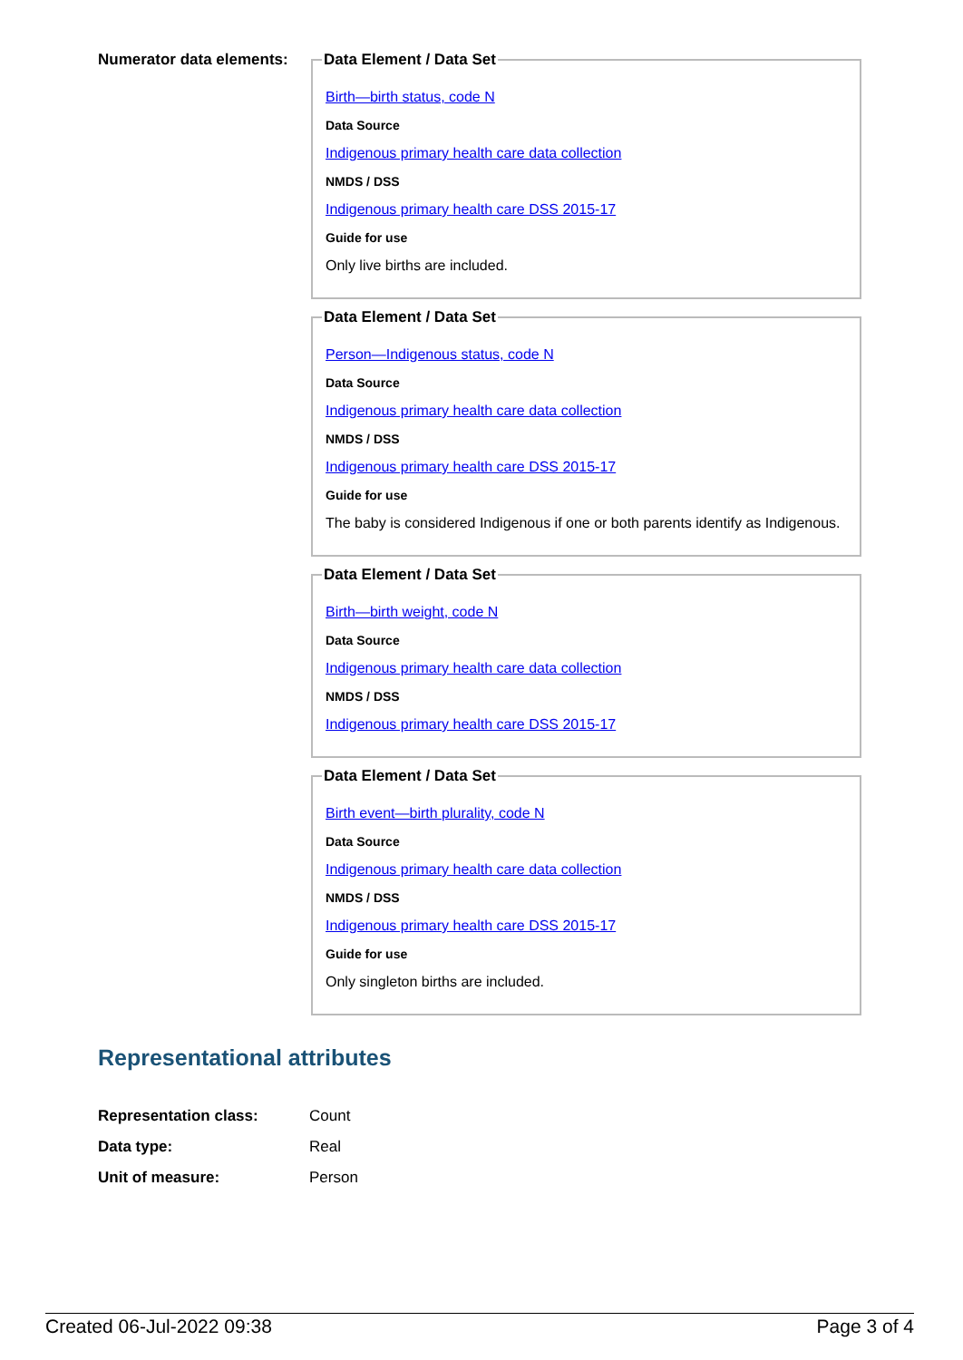Numerator data elements:
Data Element / Data Set
Birth—birth status, code N
Data Source
Indigenous primary health care data collection
NMDS / DSS
Indigenous primary health care DSS 2015-17
Guide for use
Only live births are included.
Data Element / Data Set
Person—Indigenous status, code N
Data Source
Indigenous primary health care data collection
NMDS / DSS
Indigenous primary health care DSS 2015-17
Guide for use
The baby is considered Indigenous if one or both parents identify as Indigenous.
Data Element / Data Set
Birth—birth weight, code N
Data Source
Indigenous primary health care data collection
NMDS / DSS
Indigenous primary health care DSS 2015-17
Data Element / Data Set
Birth event—birth plurality, code N
Data Source
Indigenous primary health care data collection
NMDS / DSS
Indigenous primary health care DSS 2015-17
Guide for use
Only singleton births are included.
Representational attributes
Representation class: Count
Data type: Real
Unit of measure: Person
Created 06-Jul-2022 09:38 Page 3 of 4